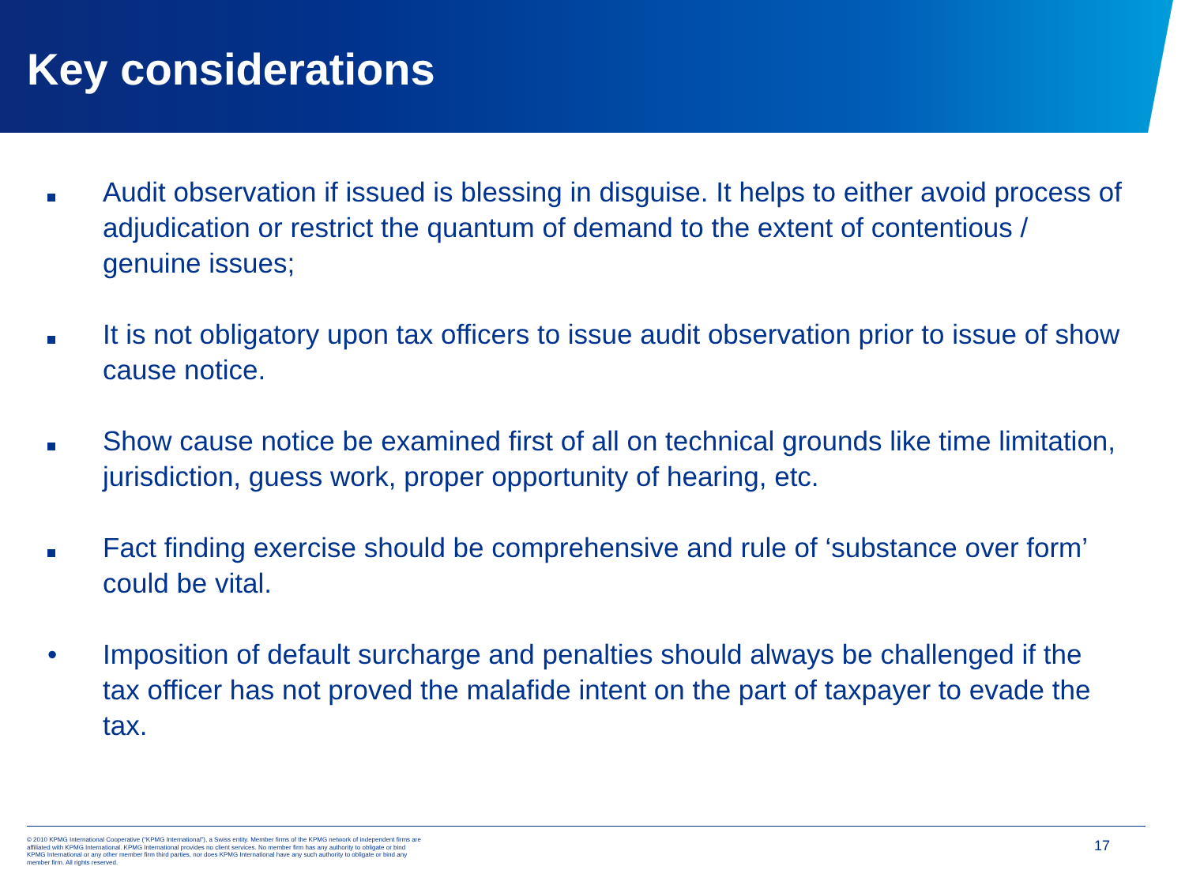Key considerations
Audit observation if issued is blessing in disguise. It helps to either avoid process of adjudication or restrict the quantum of demand to the extent of contentious / genuine issues;
It is not obligatory upon tax officers to issue audit observation prior to issue of show cause notice.
Show cause notice be examined first of all on technical grounds like time limitation, jurisdiction, guess work, proper opportunity of hearing, etc.
Fact finding exercise should be comprehensive and rule of ‘substance over form’ could be vital.
• Imposition of default surcharge and penalties should always be challenged if the tax officer has not proved the malafide intent on the part of taxpayer to evade the tax.
© 2010 KPMG International Cooperative (“KPMG International”), a Swiss entity. Member firms of the KPMG network of independent firms are affiliated with KPMG International. KPMG International provides no client services. No member firm has any authority to obligate or bind KPMG International or any other member firm third parties, nor does KPMG International have any such authority to obligate or bind any member firm. All rights reserved.
17